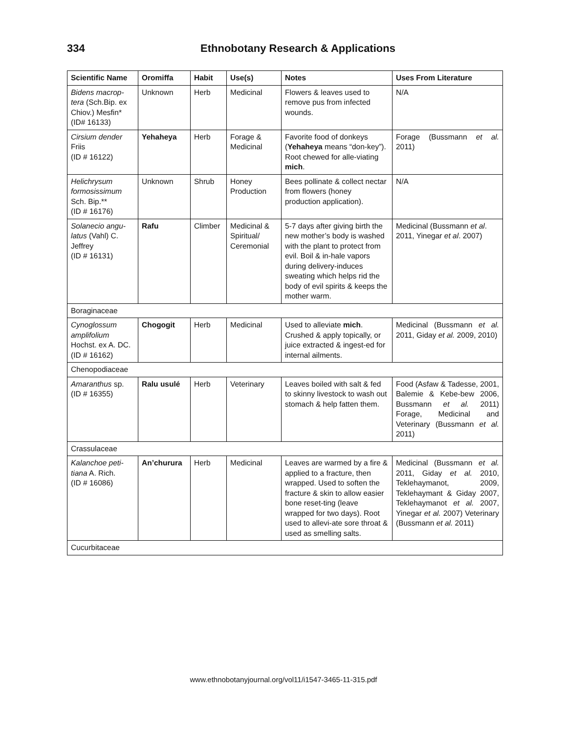334 Ethnobotany Research & Applications
| Scientific Name | Oromiffa | Habit | Use(s) | Notes | Uses From Literature |
| --- | --- | --- | --- | --- | --- |
| Bidens macrop-tera (Sch.Bip. ex Chiov.) Mesfin* (ID# 16133) | Unknown | Herb | Medicinal | Flowers & leaves used to remove pus from infected wounds. | N/A |
| Cirsium dender Friis (ID # 16122) | Yehaheya | Herb | Forage & Medicinal | Favorite food of donkeys ( Yehaheya means “don-key”). Root chewed for alle-viating mich . | Forage (Bussmann et al. 2011) |
| Helichrysum formosissimum Sch. Bip.** (ID # 16176) | Unknown | Shrub | Honey Production | Bees pollinate & collect nectar from flowers (honey production application). | N/A |
| Solanecio angu-latus (Vahl) C. Jeffrey (ID # 16131) | Rafu | Climber | Medicinal & Spiritual/ Ceremonial | 5-7 days after giving birth the new mother’s body is washed with the plant to protect from evil. Boil & in-hale vapors during delivery-induces sweating which helps rid the body of evil spirits & keeps the mother warm. | Medicinal (Bussmann et al . 2011, Yinegar et al . 2007) |
| Boraginaceae | | | | | |
| Cynoglossum amplifolium Hochst. ex A. DC. (ID # 16162) | Chogogit | Herb | Medicinal | Used to alleviate mich . Crushed & apply topically, or juice extracted & ingest-ed for internal ailments. | Medicinal (Bussmann et al. 2011, Giday et al. 2009, 2010) |
| Chenopodiaceae | | | | | |
| Amaranthus sp. (ID # 16355) | Ralu usulé | Herb | Veterinary | Leaves boiled with salt & fed to skinny livestock to wash out stomach & help fatten them. | Food (Asfaw & Tadesse, 2001, Balemie & Kebe-bew 2006, Bussmann et al. 2011) Forage, Medicinal and Veterinary (Bussmann et al. 2011) |
| Crassulaceae | | | | | |
| Kalanchoe peti-tiana A. Rich. (ID # 16086) | An’churura | Herb | Medicinal | Leaves are warmed by a fire & applied to a fracture, then wrapped. Used to soften the fracture & skin to allow easier bone reset-ting (leave wrapped for two days). Root used to allevi-ate sore throat & used as smelling salts. | Medicinal (Bussmann et al. 2011, Giday et al. 2010, Teklehaymanot, 2009, Teklehaymant & Giday 2007, Teklehaymanot et al. 2007, Yinegar et al. 2007) Veterinary (Bussmann et al. 2011) |
| Cucurbitaceae | | | | | |
www.ethnobotanyjournal.org/vol11/i1547-3465-11-315.pdf